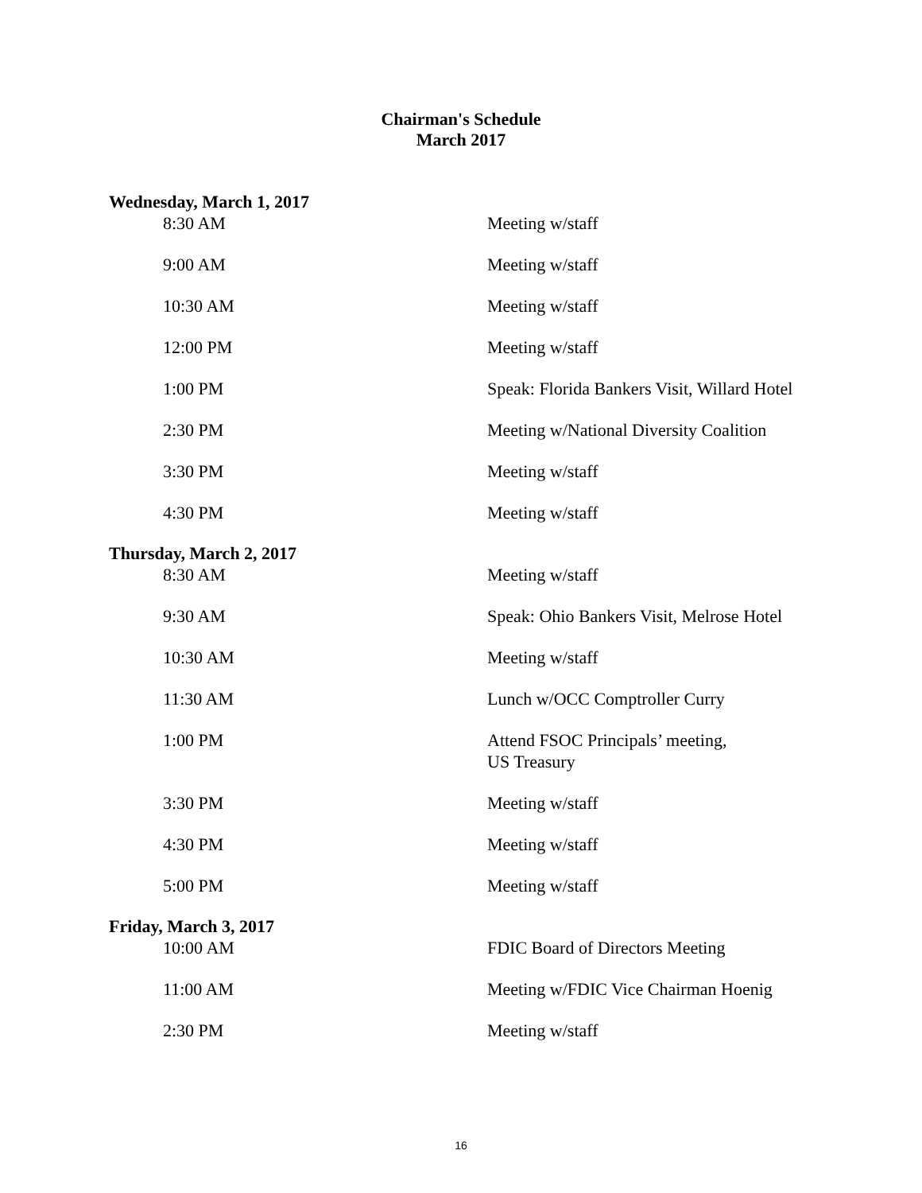Chairman's Schedule
March 2017
Wednesday, March 1, 2017
8:30 AM Meeting w/staff
9:00 AM Meeting w/staff
10:30 AM Meeting w/staff
12:00 PM Meeting w/staff
1:00 PM Speak: Florida Bankers Visit, Willard Hotel
2:30 PM Meeting w/National Diversity Coalition
3:30 PM Meeting w/staff
4:30 PM Meeting w/staff
Thursday, March 2, 2017
8:30 AM Meeting w/staff
9:30 AM Speak: Ohio Bankers Visit, Melrose Hotel
10:30 AM Meeting w/staff
11:30 AM Lunch w/OCC Comptroller Curry
1:00 PM Attend FSOC Principals’ meeting,
US Treasury
3:30 PM Meeting w/staff
4:30 PM Meeting w/staff
5:00 PM Meeting w/staff
Friday, March 3, 2017
10:00 AM FDIC Board of Directors Meeting
11:00 AM Meeting w/FDIC Vice Chairman Hoenig
2:30 PM Meeting w/staff
16